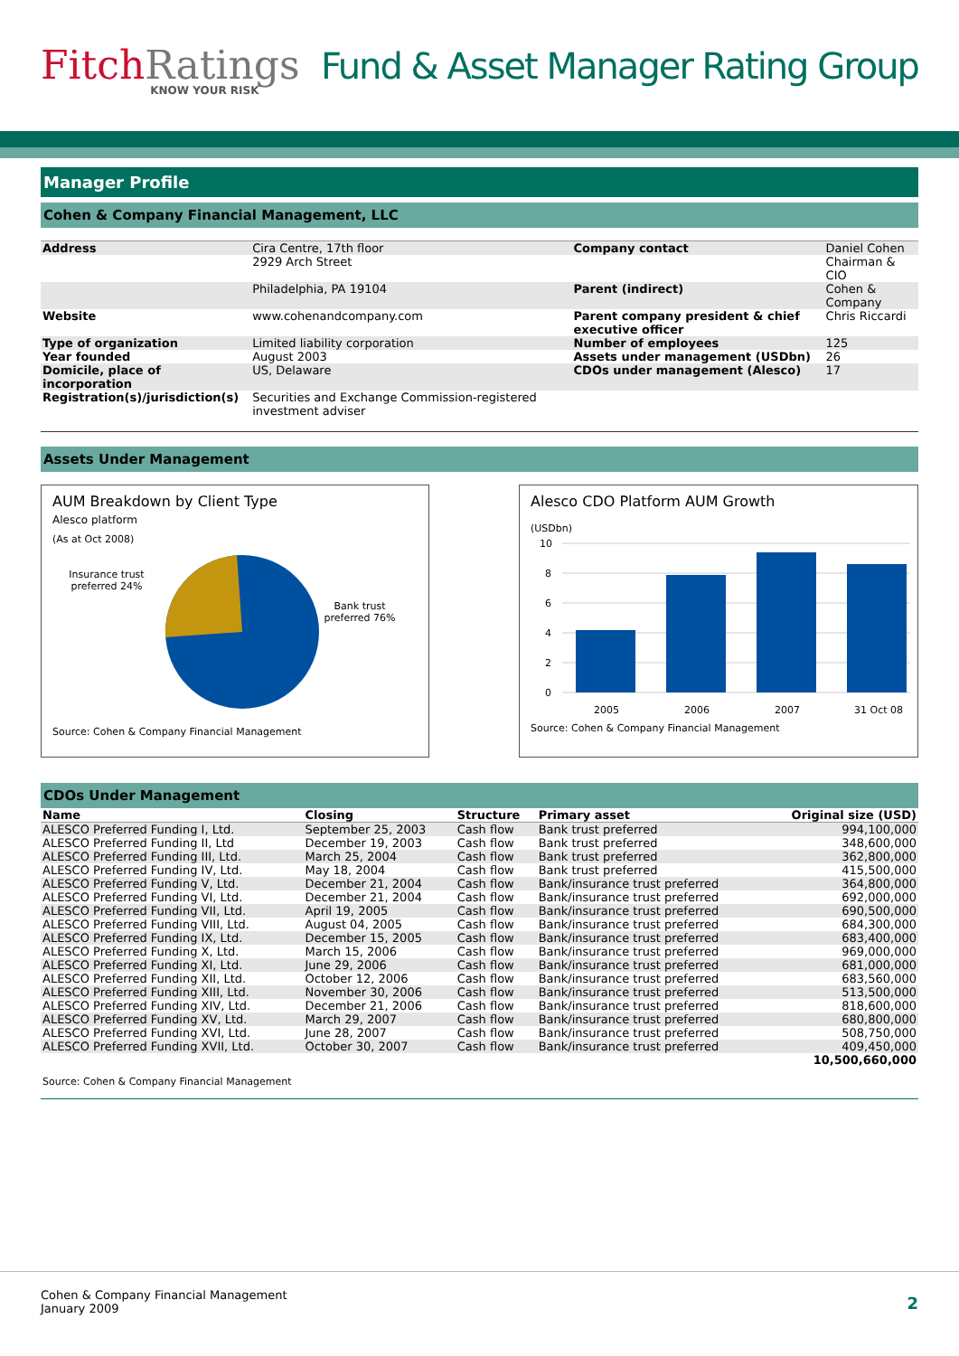FitchRatings
KNOW YOUR RISK
Fund & Asset Manager Rating Group
Manager Profile
Cohen & Company Financial Management, LLC
| Address | Cira Centre, 17th floor | Company contact | Daniel Cohen |
| | 2929 Arch Street | | Chairman & CIO |
| | Philadelphia, PA 19104 | Parent (indirect) | Cohen & Company |
| Website | www.cohenandcompany.com | Parent company president & chief executive officer | Chris Riccardi |
| Type of organization | Limited liability corporation | Number of employees | 125 |
| Year founded | August 2003 | Assets under management (USDbn) | 26 |
| Domicile, place of incorporation | US, Delaware | CDOs under management (Alesco) | 17 |
| Registration(s)/jurisdiction(s) | Securities and Exchange Commission-registered investment adviser | | |
Assets Under Management
AUM Breakdown by Client Type
Alesco platform
(As at Oct 2008)
Insurance trust preferred 24%
Bank trust preferred 76%
Source: Cohen & Company Financial Management
Alesco CDO Platform AUM Growth
(USDbn)
10
8
6
4
2
0
2005
2006
2007
31 Oct 08
Source: Cohen & Company Financial Management
CDOs Under Management
| Name | Closing | Structure | Primary asset | Original size (USD) |
| --- | --- | --- | --- | --- |
| ALESCO Preferred Funding I, Ltd. | September 25, 2003 | Cash flow | Bank trust preferred | 994,100,000 |
| ALESCO Preferred Funding II, Ltd | December 19, 2003 | Cash flow | Bank trust preferred | 348,600,000 |
| ALESCO Preferred Funding III, Ltd. | March 25, 2004 | Cash flow | Bank trust preferred | 362,800,000 |
| ALESCO Preferred Funding IV, Ltd. | May 18, 2004 | Cash flow | Bank trust preferred | 415,500,000 |
| ALESCO Preferred Funding V, Ltd. | December 21, 2004 | Cash flow | Bank/insurance trust preferred | 364,800,000 |
| ALESCO Preferred Funding VI, Ltd. | December 21, 2004 | Cash flow | Bank/insurance trust preferred | 692,000,000 |
| ALESCO Preferred Funding VII, Ltd. | April 19, 2005 | Cash flow | Bank/insurance trust preferred | 690,500,000 |
| ALESCO Preferred Funding VIII, Ltd. | August 04, 2005 | Cash flow | Bank/insurance trust preferred | 684,300,000 |
| ALESCO Preferred Funding IX, Ltd. | December 15, 2005 | Cash flow | Bank/insurance trust preferred | 683,400,000 |
| ALESCO Preferred Funding X, Ltd. | March 15, 2006 | Cash flow | Bank/insurance trust preferred | 969,000,000 |
| ALESCO Preferred Funding XI, Ltd. | June 29, 2006 | Cash flow | Bank/insurance trust preferred | 681,000,000 |
| ALESCO Preferred Funding XII, Ltd. | October 12, 2006 | Cash flow | Bank/insurance trust preferred | 683,560,000 |
| ALESCO Preferred Funding XIII, Ltd. | November 30, 2006 | Cash flow | Bank/insurance trust preferred | 513,500,000 |
| ALESCO Preferred Funding XIV, Ltd. | December 21, 2006 | Cash flow | Bank/insurance trust preferred | 818,600,000 |
| ALESCO Preferred Funding XV, Ltd. | March 29, 2007 | Cash flow | Bank/insurance trust preferred | 680,800,000 |
| ALESCO Preferred Funding XVI, Ltd. | June 28, 2007 | Cash flow | Bank/insurance trust preferred | 508,750,000 |
| ALESCO Preferred Funding XVII, Ltd. | October 30, 2007 | Cash flow | Bank/insurance trust preferred | 409,450,000 |
| | | | | 10,500,660,000 |
| Source: Cohen & Company Financial Management | | | | |
Cohen & Company Financial Management
January 2009
2